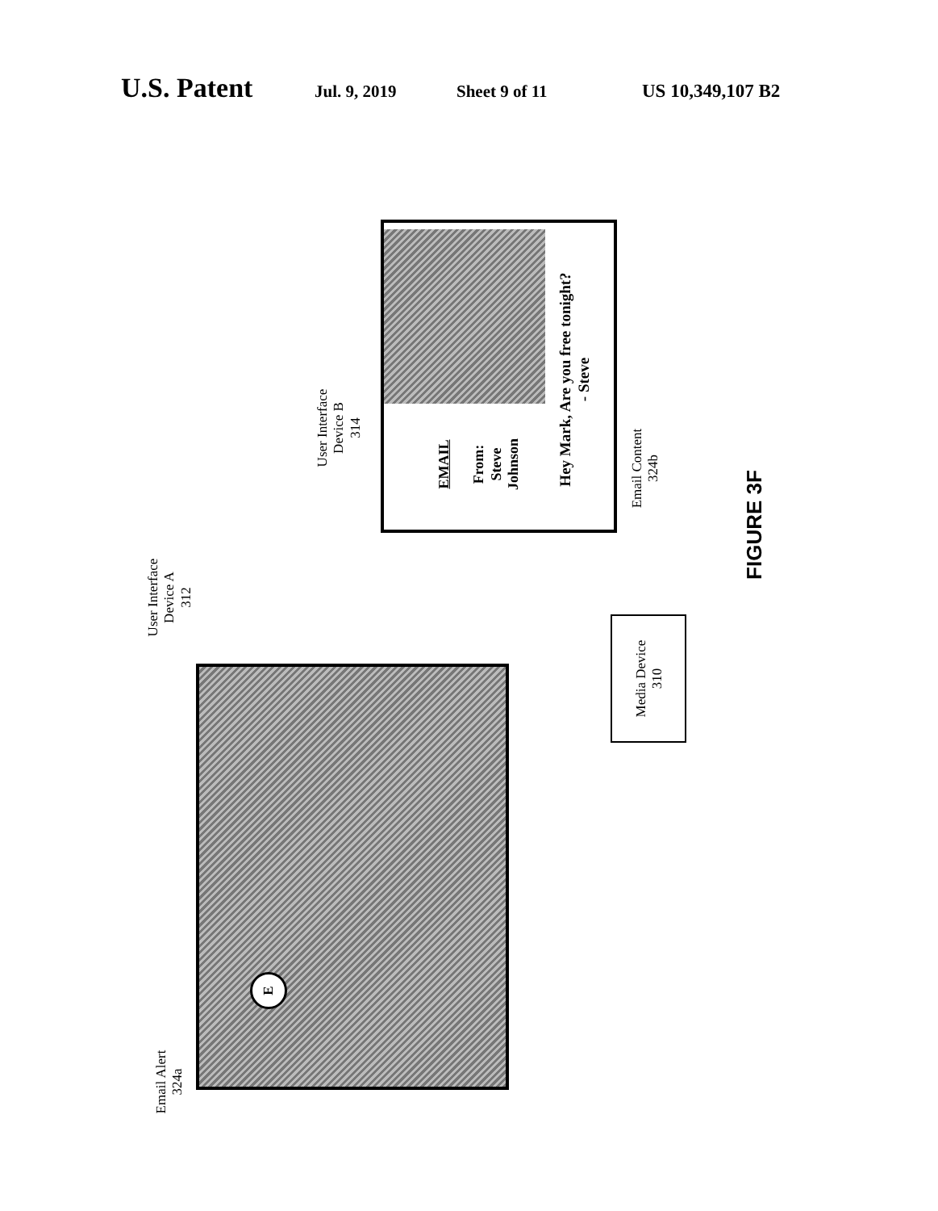U.S. Patent Jul. 9, 2019 Sheet 9 of 11 US 10,349,107 B2
Email Alert
324a
E
User Interface
Device A
312
EMAIL
From:
Steve
Johnson
Hey Mark, Are you free tonight?
- Steve
User Interface
Device B
314
Email Content
324b
Media Device
310
FIGURE 3F